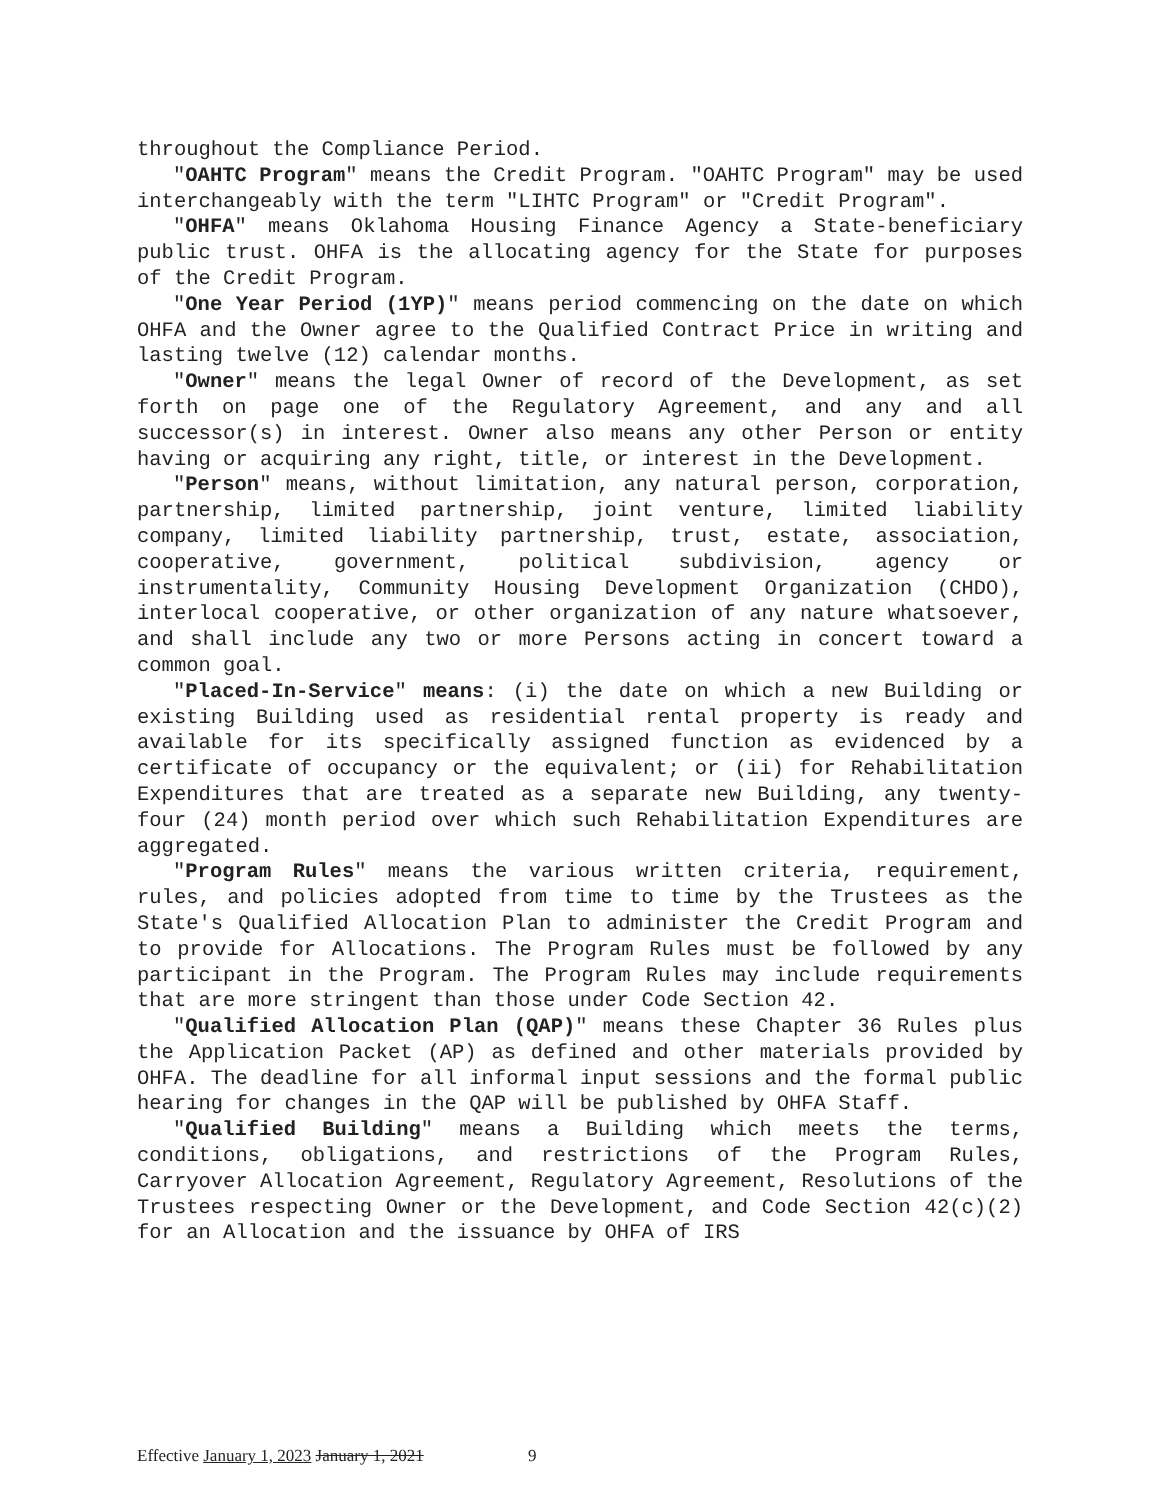throughout the Compliance Period.
"OAHTC Program" means the Credit Program. "OAHTC Program" may be used interchangeably with the term "LIHTC Program" or "Credit Program".
"OHFA" means Oklahoma Housing Finance Agency a State-beneficiary public trust. OHFA is the allocating agency for the State for purposes of the Credit Program.
"One Year Period (1YP)" means period commencing on the date on which OHFA and the Owner agree to the Qualified Contract Price in writing and lasting twelve (12) calendar months.
"Owner" means the legal Owner of record of the Development, as set forth on page one of the Regulatory Agreement, and any and all successor(s) in interest. Owner also means any other Person or entity having or acquiring any right, title, or interest in the Development.
"Person" means, without limitation, any natural person, corporation, partnership, limited partnership, joint venture, limited liability company, limited liability partnership, trust, estate, association, cooperative, government, political subdivision, agency or instrumentality, Community Housing Development Organization (CHDO), interlocal cooperative, or other organization of any nature whatsoever, and shall include any two or more Persons acting in concert toward a common goal.
"Placed-In-Service" means: (i) the date on which a new Building or existing Building used as residential rental property is ready and available for its specifically assigned function as evidenced by a certificate of occupancy or the equivalent; or (ii) for Rehabilitation Expenditures that are treated as a separate new Building, any twenty-four (24) month period over which such Rehabilitation Expenditures are aggregated.
"Program Rules" means the various written criteria, requirement, rules, and policies adopted from time to time by the Trustees as the State's Qualified Allocation Plan to administer the Credit Program and to provide for Allocations. The Program Rules must be followed by any participant in the Program. The Program Rules may include requirements that are more stringent than those under Code Section 42.
"Qualified Allocation Plan (QAP)" means these Chapter 36 Rules plus the Application Packet (AP) as defined and other materials provided by OHFA. The deadline for all informal input sessions and the formal public hearing for changes in the QAP will be published by OHFA Staff.
"Qualified Building" means a Building which meets the terms, conditions, obligations, and restrictions of the Program Rules, Carryover Allocation Agreement, Regulatory Agreement, Resolutions of the Trustees respecting Owner or the Development, and Code Section 42(c)(2) for an Allocation and the issuance by OHFA of IRS
Effective January 1, 2023 January 1, 2021 9